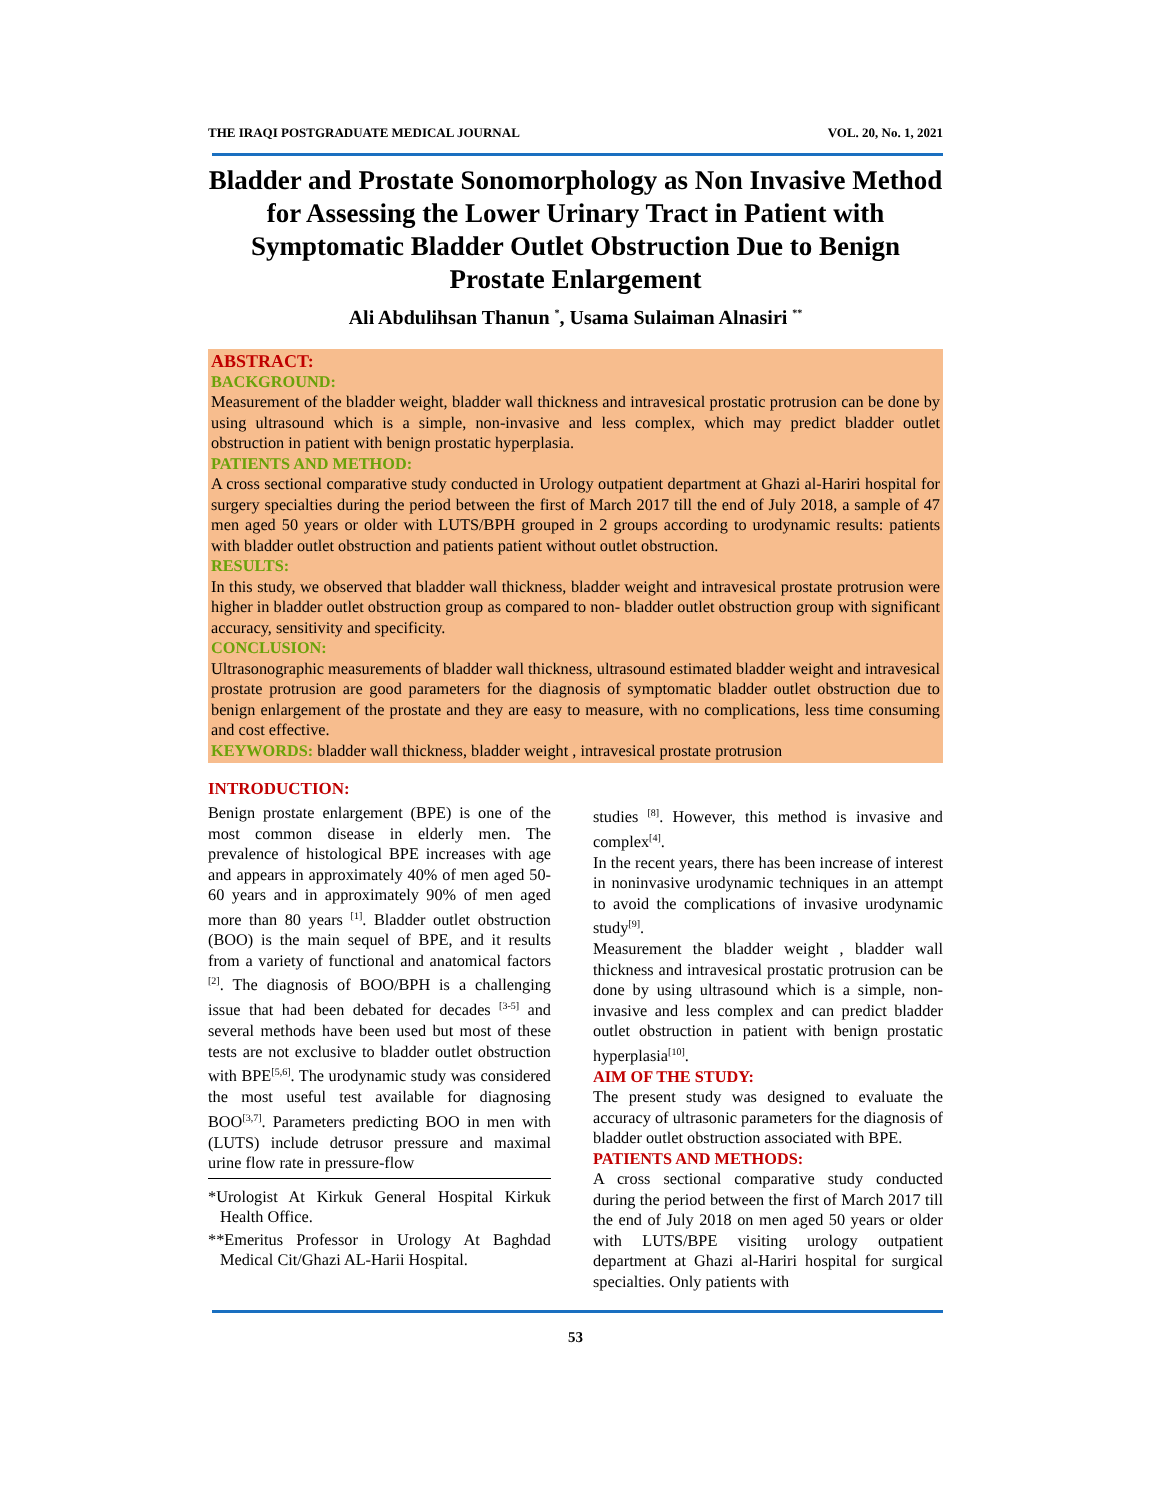THE IRAQI POSTGRADUATE MEDICAL JOURNAL VOL. 20, No. 1, 2021
Bladder and Prostate Sonomorphology as Non Invasive Method for Assessing the Lower Urinary Tract in Patient with Symptomatic Bladder Outlet Obstruction Due to Benign Prostate Enlargement
Ali Abdulihsan Thanun <sup>*</sup>, Usama Sulaiman Alnasiri <sup>**</sup>
ABSTRACT:
BACKGROUND:
Measurement of the bladder weight, bladder wall thickness and intravesical prostatic protrusion can be done by using ultrasound which is a simple, non-invasive and less complex, which may predict bladder outlet obstruction in patient with benign prostatic hyperplasia.
PATIENTS AND METHOD:
A cross sectional comparative study conducted in Urology outpatient department at Ghazi al-Hariri hospital for surgery specialties during the period between the first of March 2017 till the end of July 2018, a sample of 47 men aged 50 years or older with LUTS/BPH grouped in 2 groups according to urodynamic results: patients with bladder outlet obstruction and patients patient without outlet obstruction.
RESULTS:
In this study, we observed that bladder wall thickness, bladder weight and intravesical prostate protrusion were higher in bladder outlet obstruction group as compared to non- bladder outlet obstruction group with significant accuracy, sensitivity and specificity.
CONCLUSION:
Ultrasonographic measurements of bladder wall thickness, ultrasound estimated bladder weight and intravesical prostate protrusion are good parameters for the diagnosis of symptomatic bladder outlet obstruction due to benign enlargement of the prostate and they are easy to measure, with no complications, less time consuming and cost effective.
KEYWORDS: bladder wall thickness, bladder weight , intravesical prostate protrusion
INTRODUCTION:
Benign prostate enlargement (BPE) is one of the most common disease in elderly men. The prevalence of histological BPE increases with age and appears in approximately 40% of men aged 50-60 years and in approximately 90% of men aged more than 80 years <sup>[1]</sup>. Bladder outlet obstruction (BOO) is the main sequel of BPE, and it results from a variety of functional and anatomical factors <sup>[2]</sup>. The diagnosis of BOO/BPH is a challenging issue that had been debated for decades <sup>[3-5]</sup> and several methods have been used but most of these tests are not exclusive to bladder outlet obstruction with BPE<sup>[5,6]</sup>. The urodynamic study was considered the most useful test available for diagnosing BOO<sup>[3,7]</sup>. Parameters predicting BOO in men with (LUTS) include detrusor pressure and maximal urine flow rate in pressure-flow
*Urologist At Kirkuk General Hospital Kirkuk Health Office.
**Emeritus Professor in Urology At Baghdad Medical Cit/Ghazi AL-Harii Hospital.
studies <sup>[8]</sup>. However, this method is invasive and complex<sup>[4]</sup>.
In the recent years, there has been increase of interest in noninvasive urodynamic techniques in an attempt to avoid the complications of invasive urodynamic study<sup>[9]</sup>.
Measurement the bladder weight , bladder wall thickness and intravesical prostatic protrusion can be done by using ultrasound which is a simple, non-invasive and less complex and can predict bladder outlet obstruction in patient with benign prostatic hyperplasia<sup>[10]</sup>.
AIM OF THE STUDY:
The present study was designed to evaluate the accuracy of ultrasonic parameters for the diagnosis of bladder outlet obstruction associated with BPE.
PATIENTS AND METHODS:
A cross sectional comparative study conducted during the period between the first of March 2017 till the end of July 2018 on men aged 50 years or older with LUTS/BPE visiting urology outpatient department at Ghazi al-Hariri hospital for surgical specialties. Only patients with
53